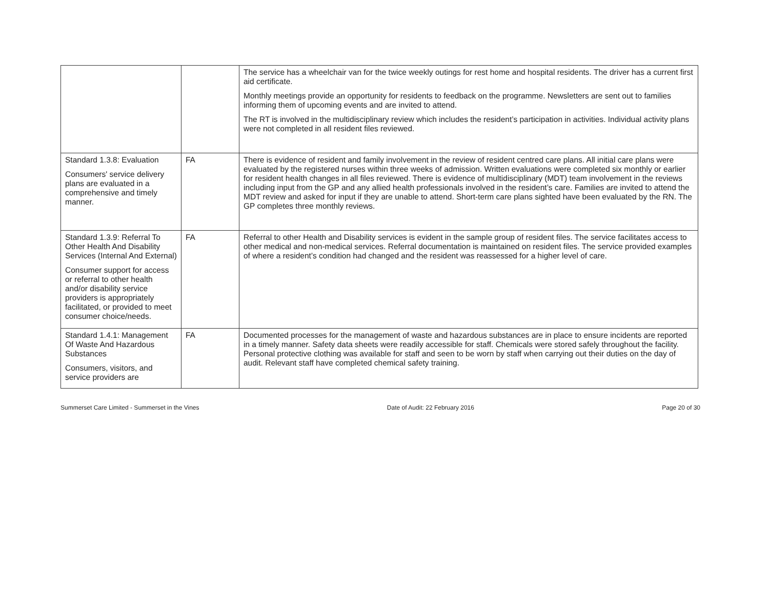| | | The service has a wheelchair van for the twice weekly outings for rest home and hospital residents. The driver has a current first aid certificate. Monthly meetings provide an opportunity for residents to feedback on the programme. Newsletters are sent out to families informing them of upcoming events and are invited to attend. The RT is involved in the multidisciplinary review which includes the resident’s participation in activities. Individual activity plans were not completed in all resident files reviewed. |
| Standard 1.3.8: Evaluation Consumers' service delivery plans are evaluated in a comprehensive and timely manner. | FA | There is evidence of resident and family involvement in the review of resident centred care plans. All initial care plans were evaluated by the registered nurses within three weeks of admission. Written evaluations were completed six monthly or earlier for resident health changes in all files reviewed. There is evidence of multidisciplinary (MDT) team involvement in the reviews including input from the GP and any allied health professionals involved in the resident’s care. Families are invited to attend the MDT review and asked for input if they are unable to attend. Short-term care plans sighted have been evaluated by the RN. The GP completes three monthly reviews. |
| Standard 1.3.9: Referral To Other Health And Disability Services (Internal And External) Consumer support for access or referral to other health and/or disability service providers is appropriately facilitated, or provided to meet consumer choice/needs. | FA | Referral to other Health and Disability services is evident in the sample group of resident files. The service facilitates access to other medical and non-medical services. Referral documentation is maintained on resident files. The service provided examples of where a resident’s condition had changed and the resident was reassessed for a higher level of care. |
| Standard 1.4.1: Management Of Waste And Hazardous Substances Consumers, visitors, and service providers are | FA | Documented processes for the management of waste and hazardous substances are in place to ensure incidents are reported in a timely manner. Safety data sheets were readily accessible for staff. Chemicals were stored safely throughout the facility. Personal protective clothing was available for staff and seen to be worn by staff when carrying out their duties on the day of audit. Relevant staff have completed chemical safety training. |
Summerset Care Limited - Summerset in the Vines Date of Audit: 22 February 2016 Page 20 of 30